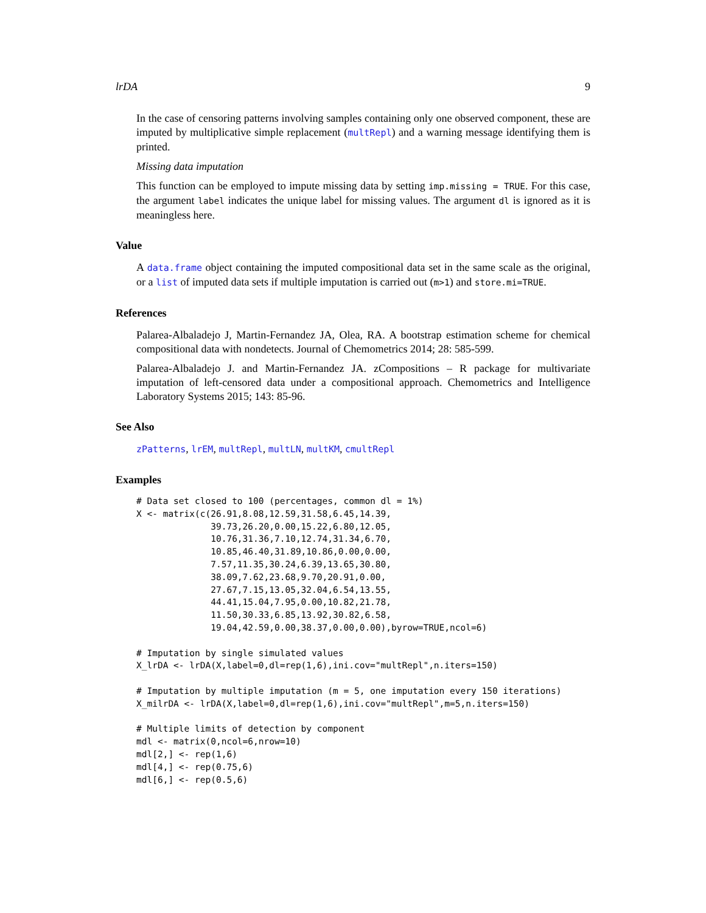lrDA 9
In the case of censoring patterns involving samples containing only one observed component, these are imputed by multiplicative simple replacement (multRepl) and a warning message identifying them is printed.
Missing data imputation
This function can be employed to impute missing data by setting imp.missing = TRUE. For this case, the argument label indicates the unique label for missing values. The argument dl is ignored as it is meaningless here.
Value
A data.frame object containing the imputed compositional data set in the same scale as the original, or a list of imputed data sets if multiple imputation is carried out (m>1) and store.mi=TRUE.
References
Palarea-Albaladejo J, Martin-Fernandez JA, Olea, RA. A bootstrap estimation scheme for chemical compositional data with nondetects. Journal of Chemometrics 2014; 28: 585-599.
Palarea-Albaladejo J. and Martin-Fernandez JA. zCompositions – R package for multivariate imputation of left-censored data under a compositional approach. Chemometrics and Intelligence Laboratory Systems 2015; 143: 85-96.
See Also
zPatterns, lrEM, multRepl, multLN, multKM, cmultRepl
Examples
# Data set closed to 100 (percentages, common dl = 1%)
X <- matrix(c(26.91,8.08,12.59,31.58,6.45,14.39,
              39.73,26.20,0.00,15.22,6.80,12.05,
              10.76,31.36,7.10,12.74,31.34,6.70,
              10.85,46.40,31.89,10.86,0.00,0.00,
              7.57,11.35,30.24,6.39,13.65,30.80,
              38.09,7.62,23.68,9.70,20.91,0.00,
              27.67,7.15,13.05,32.04,6.54,13.55,
              44.41,15.04,7.95,0.00,10.82,21.78,
              11.50,30.33,6.85,13.92,30.82,6.58,
              19.04,42.59,0.00,38.37,0.00,0.00),byrow=TRUE,ncol=6)

# Imputation by single simulated values
X_lrDA <- lrDA(X,label=0,dl=rep(1,6),ini.cov="multRepl",n.iters=150)

# Imputation by multiple imputation (m = 5, one imputation every 150 iterations)
X_milrDA <- lrDA(X,label=0,dl=rep(1,6),ini.cov="multRepl",m=5,n.iters=150)

# Multiple limits of detection by component
mdl <- matrix(0,ncol=6,nrow=10)
mdl[2,] <- rep(1,6)
mdl[4,] <- rep(0.75,6)
mdl[6,] <- rep(0.5,6)